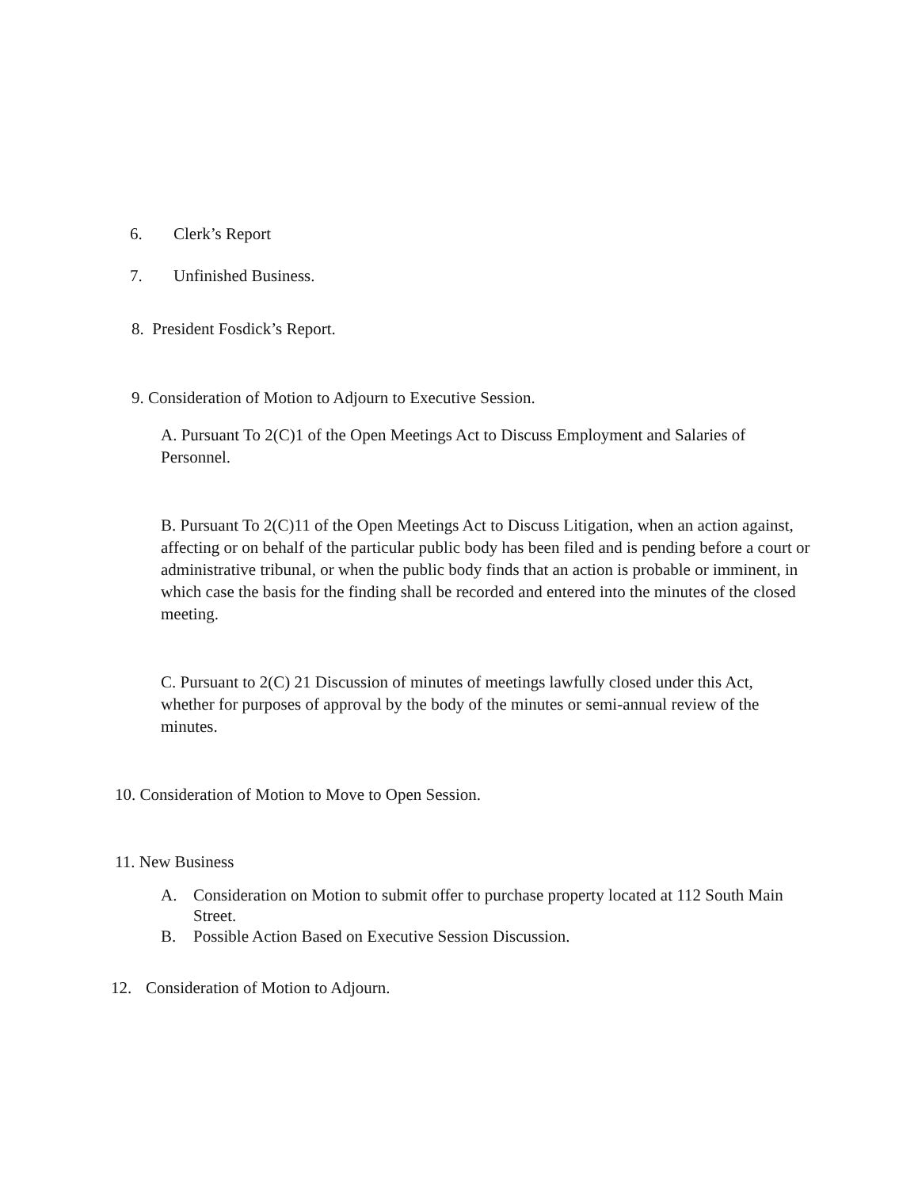6. Clerk’s Report
7. Unfinished Business.
8. President Fosdick’s Report.
9. Consideration of Motion to Adjourn to Executive Session.
A. Pursuant To 2(C)1 of the Open Meetings Act to Discuss Employment and Salaries of Personnel.
B. Pursuant To 2(C)11 of the Open Meetings Act to Discuss Litigation, when an action against, affecting or on behalf of the particular public body has been filed and is pending before a court or administrative tribunal, or when the public body finds that an action is probable or imminent, in which case the basis for the finding shall be recorded and entered into the minutes of the closed meeting.
C. Pursuant to 2(C) 21 Discussion of minutes of meetings lawfully closed under this Act, whether for purposes of approval by the body of the minutes or semi-annual review of the minutes.
10. Consideration of Motion to Move to Open Session.
11. New Business
A. Consideration on Motion to submit offer to purchase property located at 112 South Main Street.
B. Possible Action Based on Executive Session Discussion.
12. Consideration of Motion to Adjourn.